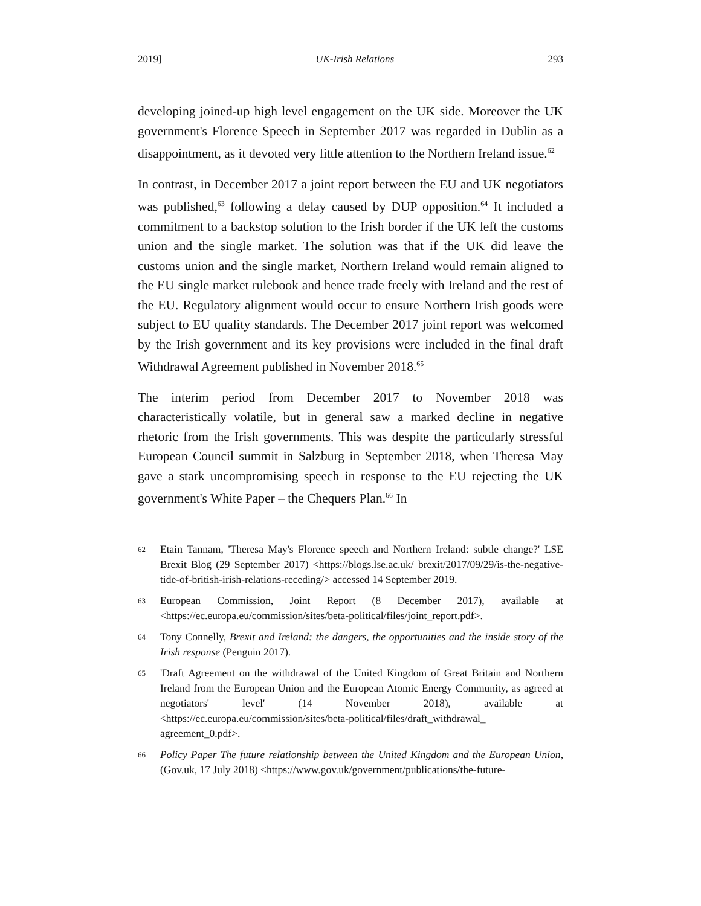2019] UK-Irish Relations 293
developing joined-up high level engagement on the UK side. Moreover the UK government's Florence Speech in September 2017 was regarded in Dublin as a disappointment, as it devoted very little attention to the Northern Ireland issue.<sup>62</sup>
In contrast, in December 2017 a joint report between the EU and UK negotiators was published,<sup>63</sup> following a delay caused by DUP opposition.<sup>64</sup> It included a commitment to a backstop solution to the Irish border if the UK left the customs union and the single market. The solution was that if the UK did leave the customs union and the single market, Northern Ireland would remain aligned to the EU single market rulebook and hence trade freely with Ireland and the rest of the EU. Regulatory alignment would occur to ensure Northern Irish goods were subject to EU quality standards. The December 2017 joint report was welcomed by the Irish government and its key provisions were included in the final draft Withdrawal Agreement published in November 2018.<sup>65</sup>
The interim period from December 2017 to November 2018 was characteristically volatile, but in general saw a marked decline in negative rhetoric from the Irish governments. This was despite the particularly stressful European Council summit in Salzburg in September 2018, when Theresa May gave a stark uncompromising speech in response to the EU rejecting the UK government's White Paper – the Chequers Plan.<sup>66</sup> In
62 Etain Tannam, 'Theresa May's Florence speech and Northern Ireland: subtle change?' LSE Brexit Blog (29 September 2017) <https://blogs.lse.ac.uk/ brexit/2017/09/29/is-the-negative-tide-of-british-irish-relations-receding/> accessed 14 September 2019.
63 European Commission, Joint Report (8 December 2017), available at <https://ec.europa.eu/commission/sites/beta-political/files/joint_report.pdf>.
64 Tony Connelly, Brexit and Ireland: the dangers, the opportunities and the inside story of the Irish response (Penguin 2017).
65 'Draft Agreement on the withdrawal of the United Kingdom of Great Britain and Northern Ireland from the European Union and the European Atomic Energy Community, as agreed at negotiators' level' (14 November 2018), available at <https://ec.europa.eu/commission/sites/beta-political/files/draft_withdrawal_ agreement_0.pdf>.
66 Policy Paper The future relationship between the United Kingdom and the European Union, (Gov.uk, 17 July 2018) <https://www.gov.uk/government/publications/the-future-